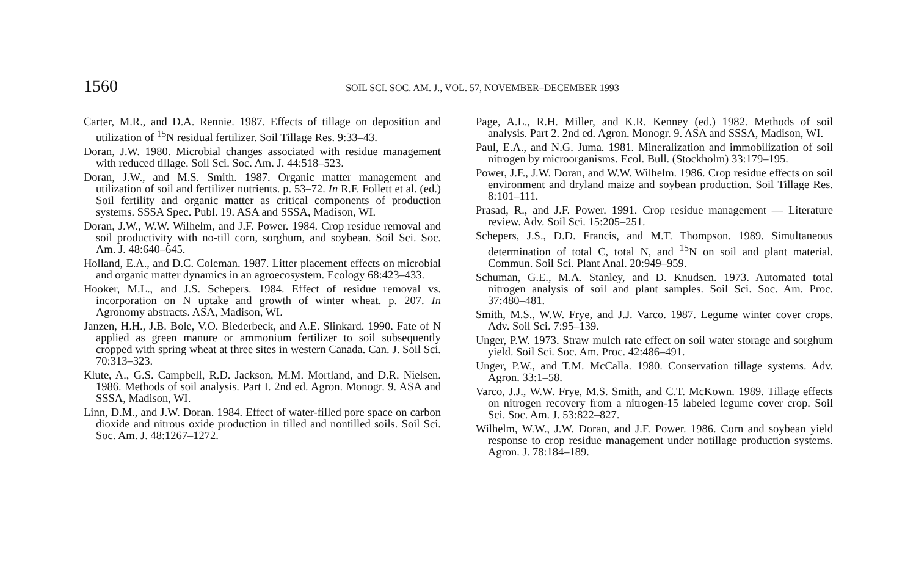1560
SOIL SCI. SOC. AM. J., VOL. 57, NOVEMBER–DECEMBER 1993
Carter, M.R., and D.A. Rennie. 1987. Effects of tillage on deposition and utilization of <sup>15</sup>N residual fertilizer. Soil Tillage Res. 9:33–43.
Doran, J.W. 1980. Microbial changes associated with residue management with reduced tillage. Soil Sci. Soc. Am. J. 44:518–523.
Doran, J.W., and M.S. Smith. 1987. Organic matter management and utilization of soil and fertilizer nutrients. p. 53–72. In R.F. Follett et al. (ed.) Soil fertility and organic matter as critical components of production systems. SSSA Spec. Publ. 19. ASA and SSSA, Madison, WI.
Doran, J.W., W.W. Wilhelm, and J.F. Power. 1984. Crop residue removal and soil productivity with no-till corn, sorghum, and soybean. Soil Sci. Soc. Am. J. 48:640–645.
Holland, E.A., and D.C. Coleman. 1987. Litter placement effects on microbial and organic matter dynamics in an agroecosystem. Ecology 68:423–433.
Hooker, M.L., and J.S. Schepers. 1984. Effect of residue removal vs. incorporation on N uptake and growth of winter wheat. p. 207. In Agronomy abstracts. ASA, Madison, WI.
Janzen, H.H., J.B. Bole, V.O. Biederbeck, and A.E. Slinkard. 1990. Fate of N applied as green manure or ammonium fertilizer to soil subsequently cropped with spring wheat at three sites in western Canada. Can. J. Soil Sci. 70:313–323.
Klute, A., G.S. Campbell, R.D. Jackson, M.M. Mortland, and D.R. Nielsen. 1986. Methods of soil analysis. Part I. 2nd ed. Agron. Monogr. 9. ASA and SSSA, Madison, WI.
Linn, D.M., and J.W. Doran. 1984. Effect of water-filled pore space on carbon dioxide and nitrous oxide production in tilled and nontilled soils. Soil Sci. Soc. Am. J. 48:1267–1272.
Page, A.L., R.H. Miller, and K.R. Kenney (ed.) 1982. Methods of soil analysis. Part 2. 2nd ed. Agron. Monogr. 9. ASA and SSSA, Madison, WI.
Paul, E.A., and N.G. Juma. 1981. Mineralization and immobilization of soil nitrogen by microorganisms. Ecol. Bull. (Stockholm) 33:179–195.
Power, J.F., J.W. Doran, and W.W. Wilhelm. 1986. Crop residue effects on soil environment and dryland maize and soybean production. Soil Tillage Res. 8:101–111.
Prasad, R., and J.F. Power. 1991. Crop residue management — Literature review. Adv. Soil Sci. 15:205–251.
Schepers, J.S., D.D. Francis, and M.T. Thompson. 1989. Simultaneous determination of total C, total N, and <sup>15</sup>N on soil and plant material. Commun. Soil Sci. Plant Anal. 20:949–959.
Schuman, G.E., M.A. Stanley, and D. Knudsen. 1973. Automated total nitrogen analysis of soil and plant samples. Soil Sci. Soc. Am. Proc. 37:480–481.
Smith, M.S., W.W. Frye, and J.J. Varco. 1987. Legume winter cover crops. Adv. Soil Sci. 7:95–139.
Unger, P.W. 1973. Straw mulch rate effect on soil water storage and sorghum yield. Soil Sci. Soc. Am. Proc. 42:486–491.
Unger, P.W., and T.M. McCalla. 1980. Conservation tillage systems. Adv. Agron. 33:1–58.
Varco, J.J., W.W. Frye, M.S. Smith, and C.T. McKown. 1989. Tillage effects on nitrogen recovery from a nitrogen-15 labeled legume cover crop. Soil Sci. Soc. Am. J. 53:822–827.
Wilhelm, W.W., J.W. Doran, and J.F. Power. 1986. Corn and soybean yield response to crop residue management under notillage production systems. Agron. J. 78:184–189.